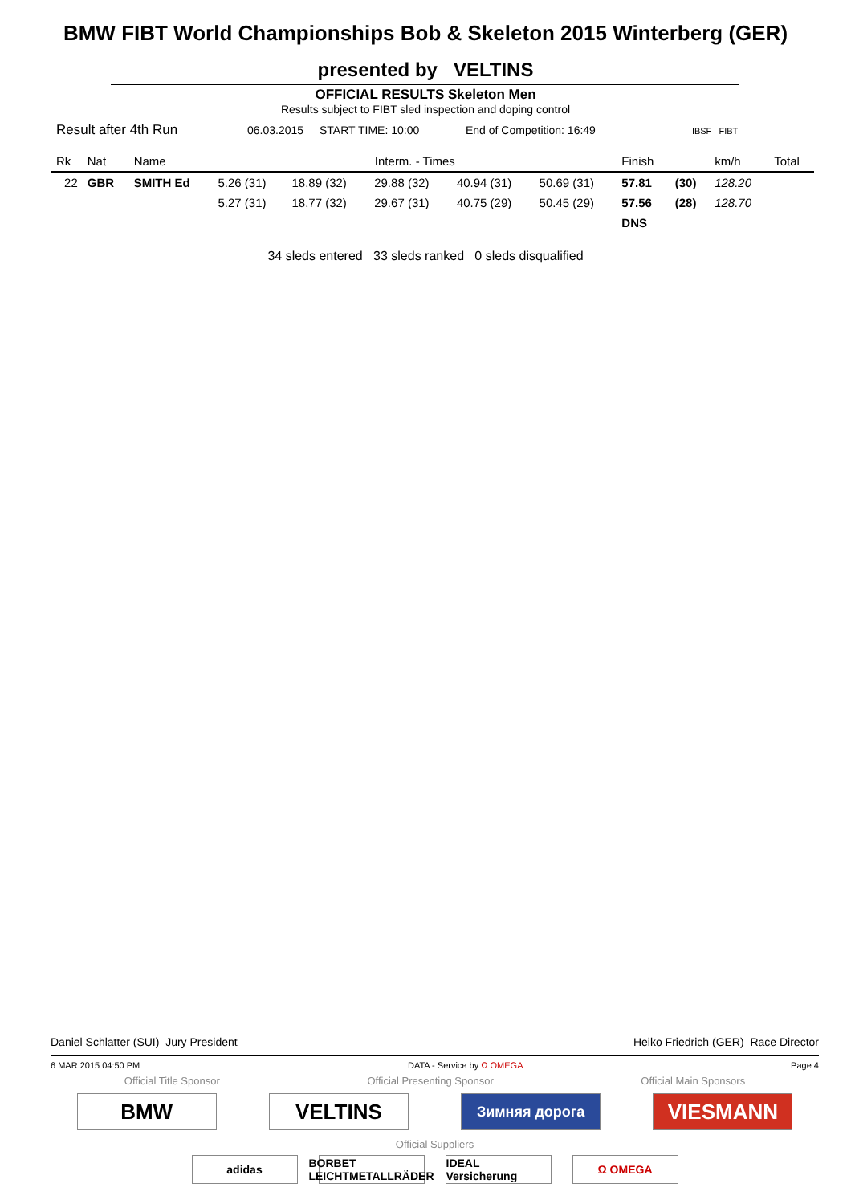BMW FIBT World Championships Bob & Skeleton 2015 Winterberg (GER)
presented by VELTINS
OFFICIAL RESULTS Skeleton Men
Results subject to FIBT sled inspection and doping control
Result after 4th Run 06.03.2015 START TIME: 10:00 End of Competition: 16:49 IBSF FIBT
| Rk | Nat | Name | Interm. - Times | | | | | Finish | | km/h | Total |
| --- | --- | --- | --- | --- | --- | --- | --- | --- | --- | --- | --- |
| 22 | GBR | SMITH Ed | 5.26 (31) | 18.89 (32) | 29.88 (32) | 40.94 (31) | 50.69 (31) | 57.81 | (30) | 128.20 | |
| | | | 5.27 (31) | 18.77 (32) | 29.67 (31) | 40.75 (29) | 50.45 (29) | 57.56 | (28) | 128.70 | |
| | | | | | | | | DNS | | | |
34 sleds entered 33 sleds ranked 0 sleds disqualified
Daniel Schlatter (SUI) Jury President Heiko Friedrich (GER) Race Director
6 MAR 2015 04:50 PM DATA - Service by Ω OMEGA Page 4
Official Title Sponsor Official Presenting Sponsor Official Main Sponsors
BMW VELTINS
Зимняя дорога
VIESMANN
Official Suppliers
adidas BORBET LEICHTMETALLRÄDER
IDEAL Versicherung
Ω OMEGA